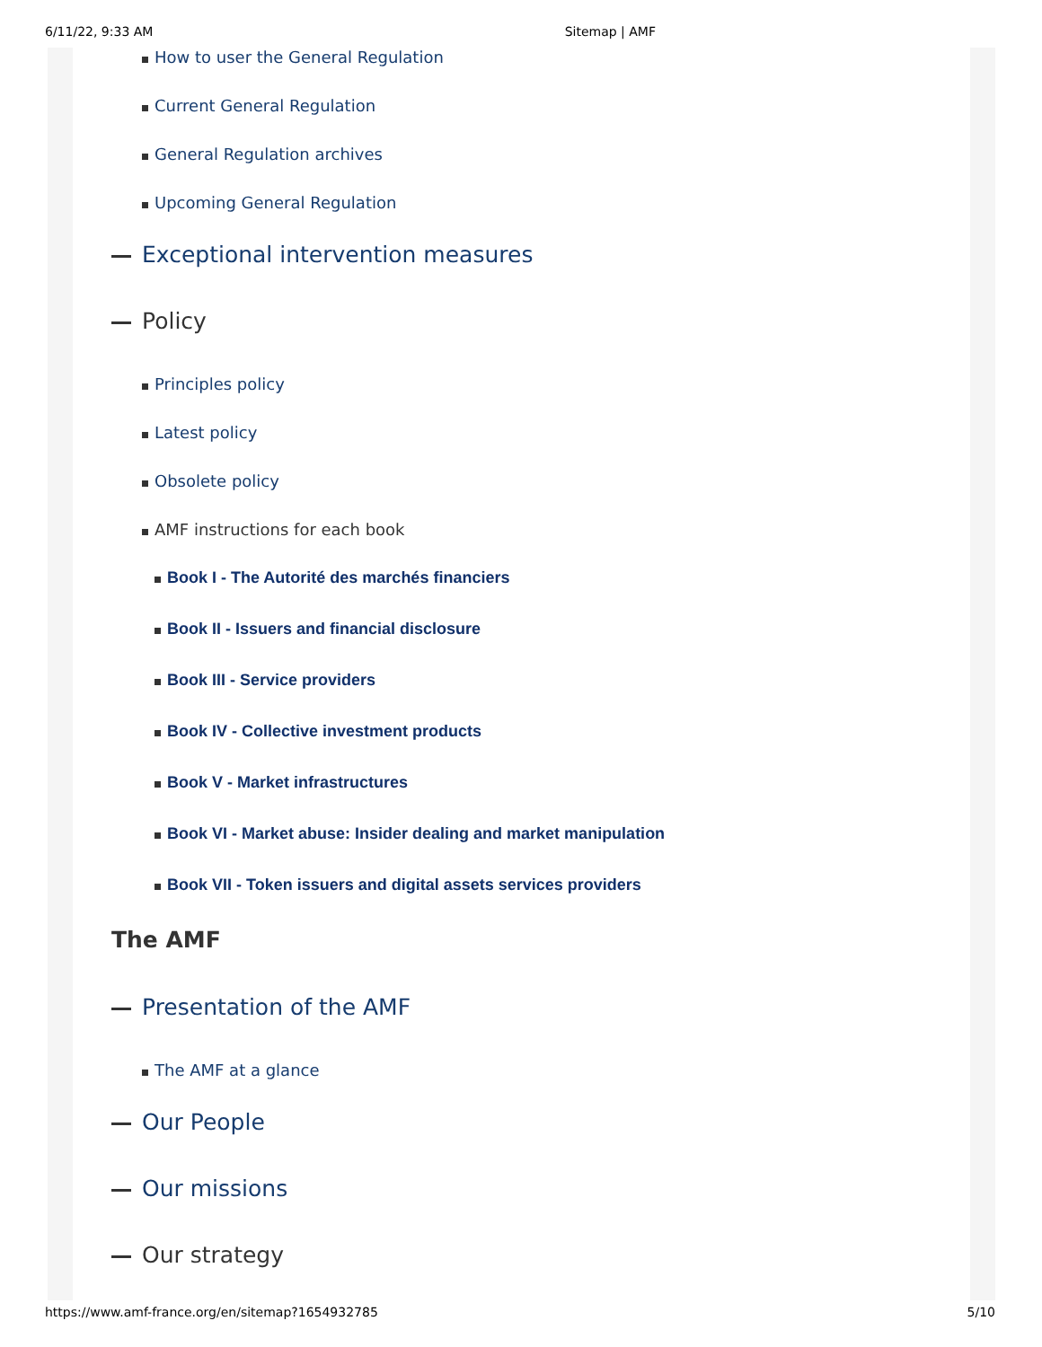6/11/22, 9:33 AM Sitemap | AMF
How to user the General Regulation
Current General Regulation
General Regulation archives
Upcoming General Regulation
Exceptional intervention measures
Policy
Principles policy
Latest policy
Obsolete policy
AMF instructions for each book
Book I - The Autorité des marchés financiers
Book II - Issuers and financial disclosure
Book III - Service providers
Book IV - Collective investment products
Book V - Market infrastructures
Book VI - Market abuse: Insider dealing and market manipulation
Book VII - Token issuers and digital assets services providers
The AMF
Presentation of the AMF
The AMF at a glance
Our People
Our missions
Our strategy
https://www.amf-france.org/en/sitemap?1654932785 5/10